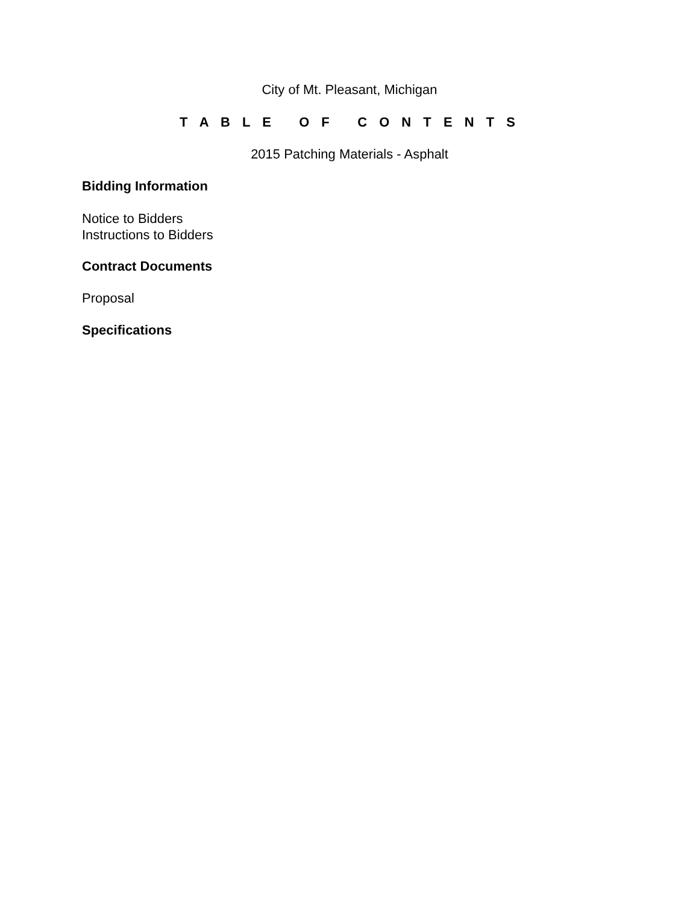City of Mt. Pleasant, Michigan
T A B L E O F C O N T E N T S
2015 Patching Materials - Asphalt
Bidding Information
Notice to Bidders
Instructions to Bidders
Contract Documents
Proposal
Specifications